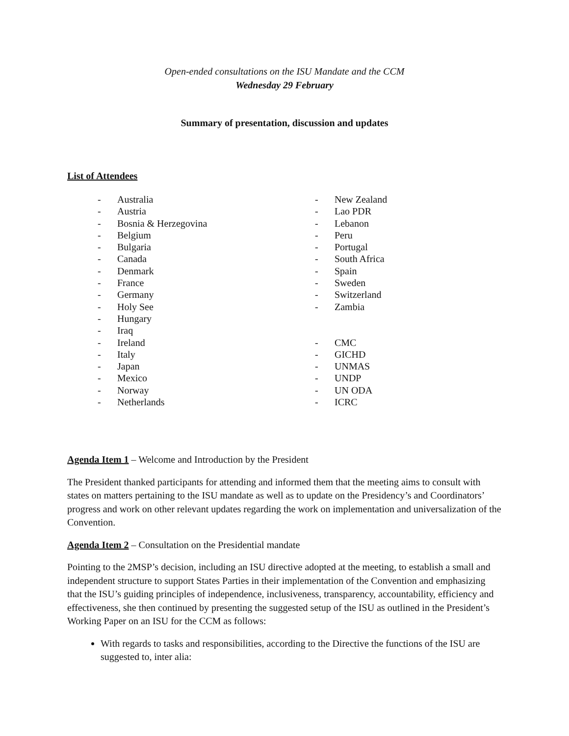Open-ended consultations on the ISU Mandate and the CCM
Wednesday 29 February
Summary of presentation, discussion and updates
List of Attendees
- Australia
- Austria
- Bosnia & Herzegovina
- Belgium
- Bulgaria
- Canada
- Denmark
- France
- Germany
- Holy See
- Hungary
- Iraq
- Ireland
- Italy
- Japan
- Mexico
- Norway
- Netherlands
- New Zealand
- Lao PDR
- Lebanon
- Peru
- Portugal
- South Africa
- Spain
- Sweden
- Switzerland
- Zambia
- CMC
- GICHD
- UNMAS
- UNDP
- UN ODA
- ICRC
Agenda Item 1 – Welcome and Introduction by the President
The President thanked participants for attending and informed them that the meeting aims to consult with states on matters pertaining to the ISU mandate as well as to update on the Presidency’s and Coordinators’ progress and work on other relevant updates regarding the work on implementation and universalization of the Convention.
Agenda Item 2 – Consultation on the Presidential mandate
Pointing to the 2MSP’s decision, including an ISU directive adopted at the meeting, to establish a small and independent structure to support States Parties in their implementation of the Convention and emphasizing that the ISU’s guiding principles of independence, inclusiveness, transparency, accountability, efficiency and effectiveness, she then continued by presenting the suggested setup of the ISU as outlined in the President’s Working Paper on an ISU for the CCM as follows:
With regards to tasks and responsibilities, according to the Directive the functions of the ISU are suggested to, inter alia: